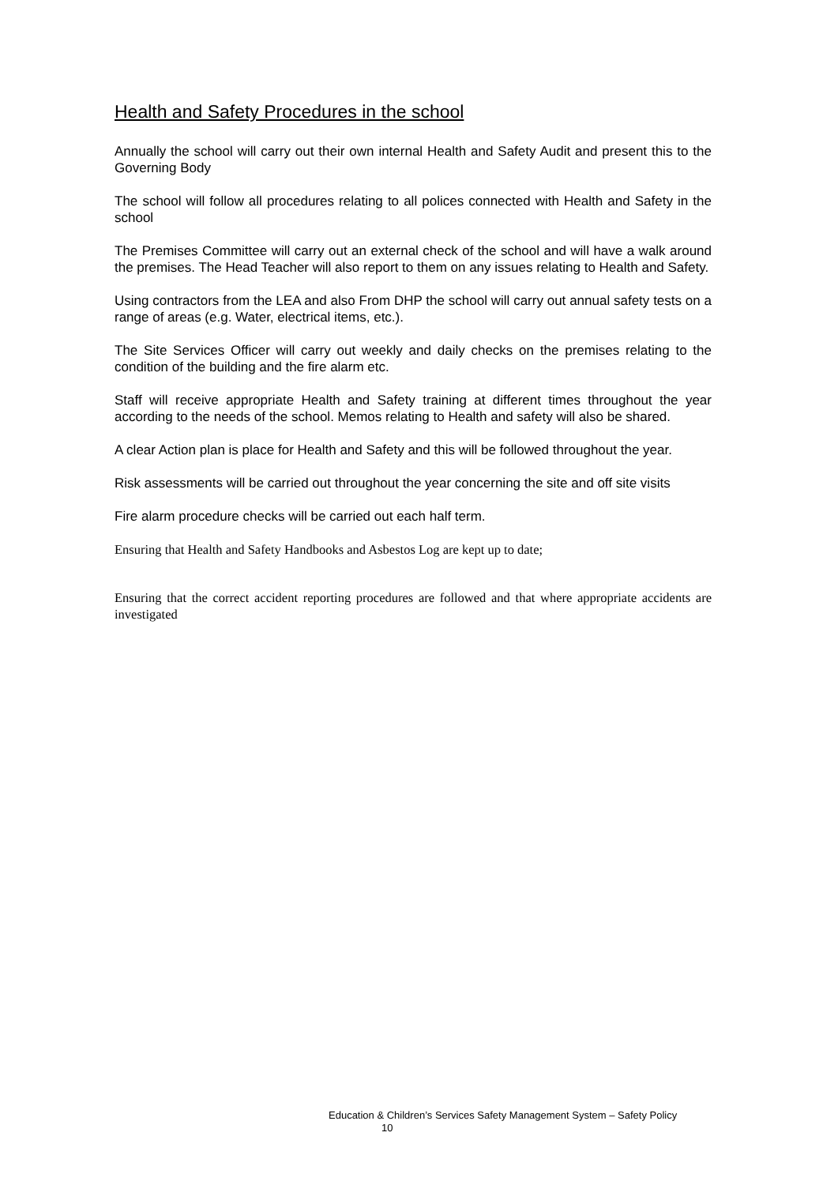Health and Safety Procedures in the school
Annually the school will carry out their own internal Health and Safety Audit and present this to the Governing Body
The school will follow all procedures relating to all polices connected with Health and Safety in the school
The Premises Committee will carry out an external check of the school and will have a walk around the premises. The Head Teacher will also report to them on any issues relating to Health and Safety.
Using contractors from the LEA and also From DHP the school will carry out annual safety tests on a range of areas (e.g. Water, electrical items, etc.).
The Site Services Officer will carry out weekly and daily checks on the premises relating to the condition of the building and the fire alarm etc.
Staff will receive appropriate Health and Safety training at different times throughout the year according to the needs of the school. Memos relating to Health and safety will also be shared.
A clear Action plan is place for Health and Safety and this will be followed throughout the year.
Risk assessments will be carried out throughout the year concerning the site and off site visits
Fire alarm procedure checks will be carried out each half term.
Ensuring that Health and Safety Handbooks and Asbestos Log are kept up to date;
Ensuring that the correct accident reporting procedures are followed and that where appropriate accidents are investigated
Education & Children’s Services Safety Management System – Safety Policy
10